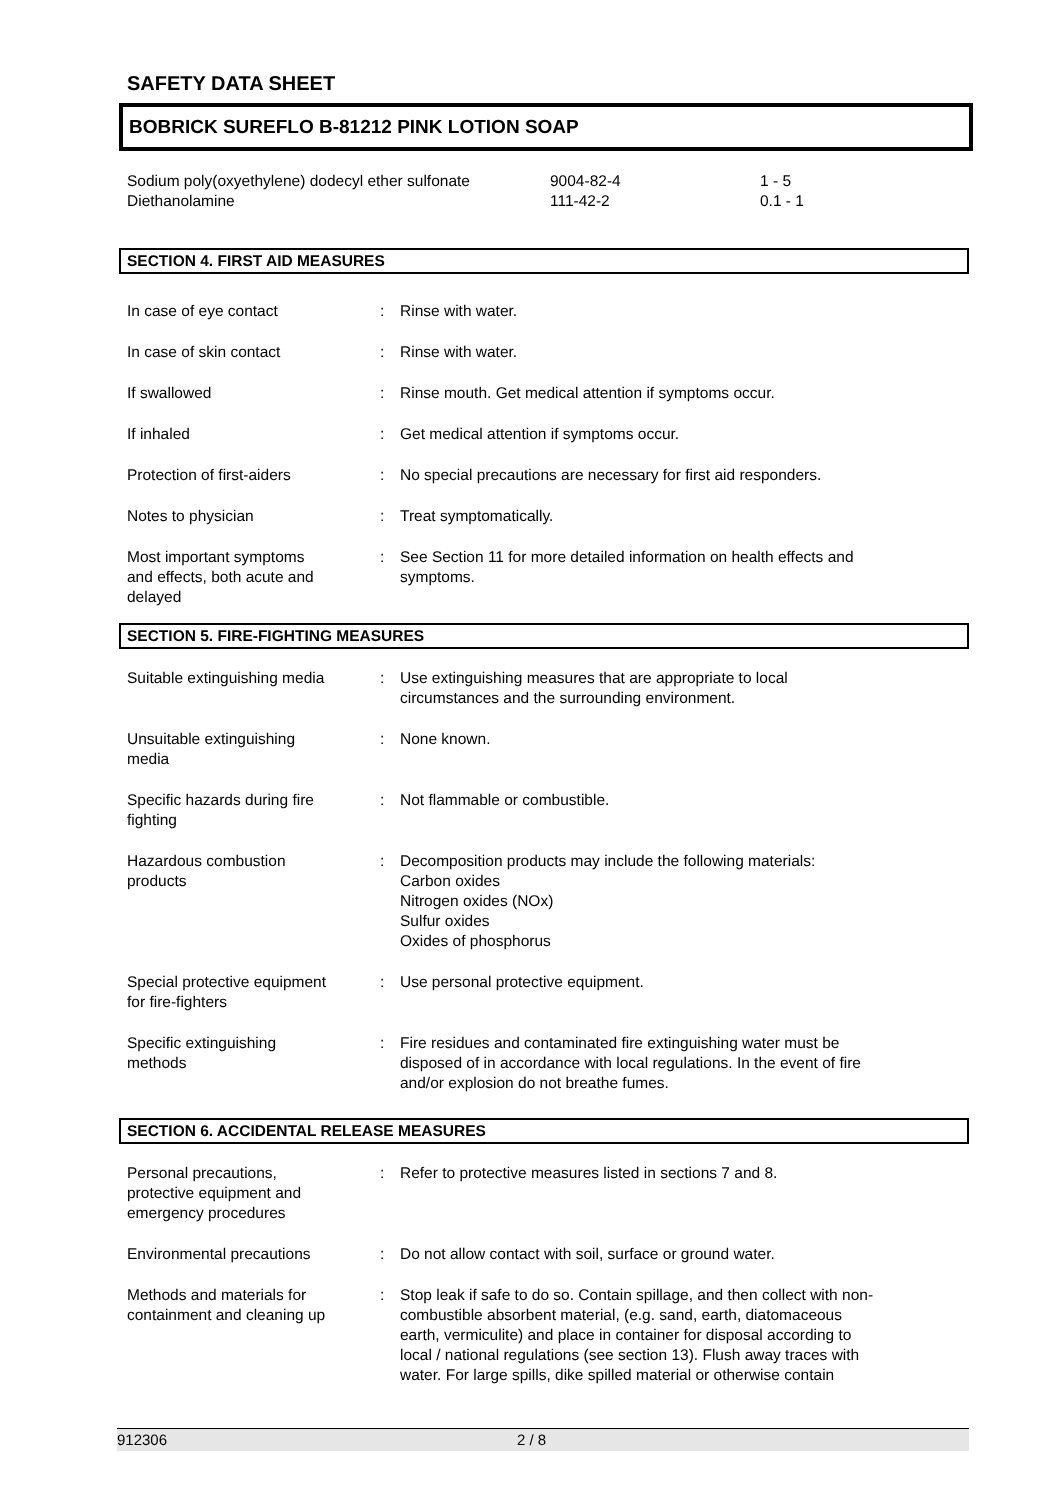SAFETY DATA SHEET
BOBRICK SUREFLO B-81212 PINK LOTION SOAP
| Sodium poly(oxyethylene) dodecyl ether sulfonate | 9004-82-4 | 1 - 5 |
| Diethanolamine | 111-42-2 | 0.1 - 1 |
SECTION 4. FIRST AID MEASURES
| In case of eye contact | : | Rinse with water. |
| In case of skin contact | : | Rinse with water. |
| If swallowed | : | Rinse mouth. Get medical attention if symptoms occur. |
| If inhaled | : | Get medical attention if symptoms occur. |
| Protection of first-aiders | : | No special precautions are necessary for first aid responders. |
| Notes to physician | : | Treat symptomatically. |
| Most important symptoms and effects, both acute and delayed | : | See Section 11 for more detailed information on health effects and symptoms. |
SECTION 5. FIRE-FIGHTING MEASURES
| Suitable extinguishing media | : | Use extinguishing measures that are appropriate to local circumstances and the surrounding environment. |
| Unsuitable extinguishing media | : | None known. |
| Specific hazards during fire fighting | : | Not flammable or combustible. |
| Hazardous combustion products | : | Decomposition products may include the following materials: Carbon oxides Nitrogen oxides (NOx) Sulfur oxides Oxides of phosphorus |
| Special protective equipment for fire-fighters | : | Use personal protective equipment. |
| Specific extinguishing methods | : | Fire residues and contaminated fire extinguishing water must be disposed of in accordance with local regulations. In the event of fire and/or explosion do not breathe fumes. |
SECTION 6. ACCIDENTAL RELEASE MEASURES
| Personal precautions, protective equipment and emergency procedures | : | Refer to protective measures listed in sections 7 and 8. |
| Environmental precautions | : | Do not allow contact with soil, surface or ground water. |
| Methods and materials for containment and cleaning up | : | Stop leak if safe to do so. Contain spillage, and then collect with non- combustible absorbent material, (e.g. sand, earth, diatomaceous earth, vermiculite) and place in container for disposal according to local / national regulations (see section 13). Flush away traces with water. For large spills, dike spilled material or otherwise contain |
912306 2 / 8